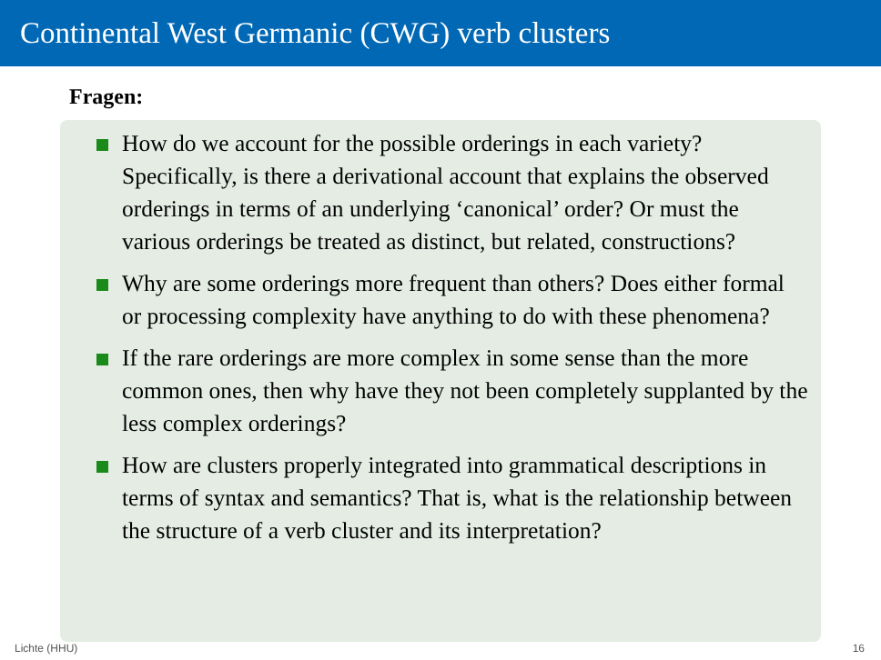Continental West Germanic (CWG) verb clusters
Fragen:
How do we account for the possible orderings in each variety? Specifically, is there a derivational account that explains the observed orderings in terms of an underlying ‘canonical’ order? Or must the various orderings be treated as distinct, but related, constructions?
Why are some orderings more frequent than others? Does either formal or processing complexity have anything to do with these phenomena?
If the rare orderings are more complex in some sense than the more common ones, then why have they not been completely supplanted by the less complex orderings?
How are clusters properly integrated into grammatical descriptions in terms of syntax and semantics? That is, what is the relationship between the structure of a verb cluster and its interpretation?
Lichte (HHU) 16